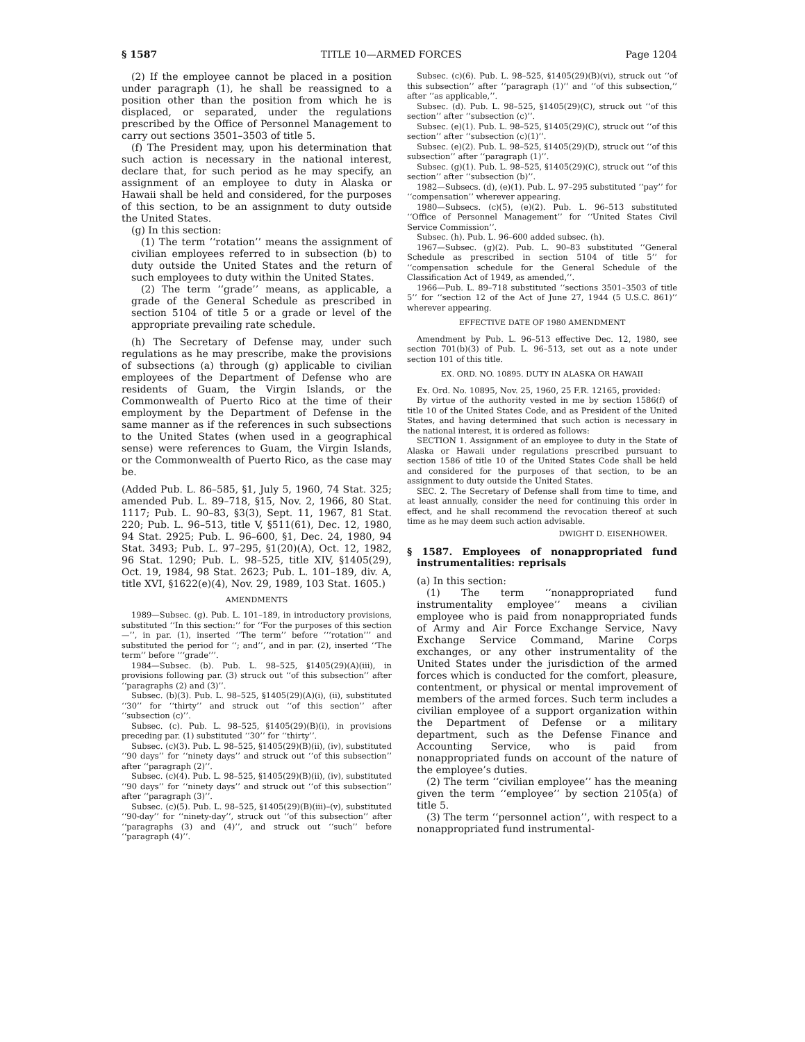§ 1587 TITLE 10—ARMED FORCES Page 1204
(2) If the employee cannot be placed in a position under paragraph (1), he shall be reassigned to a position other than the position from which he is displaced, or separated, under the regulations prescribed by the Office of Personnel Management to carry out sections 3501–3503 of title 5.
(f) The President may, upon his determination that such action is necessary in the national interest, declare that, for such period as he may specify, an assignment of an employee to duty in Alaska or Hawaii shall be held and considered, for the purposes of this section, to be an assignment to duty outside the United States.
(g) In this section:
(1) The term ‘‘rotation’’ means the assignment of civilian employees referred to in subsection (b) to duty outside the United States and the return of such employees to duty within the United States.
(2) The term ‘‘grade’’ means, as applicable, a grade of the General Schedule as prescribed in section 5104 of title 5 or a grade or level of the appropriate prevailing rate schedule.
(h) The Secretary of Defense may, under such regulations as he may prescribe, make the provisions of subsections (a) through (g) applicable to civilian employees of the Department of Defense who are residents of Guam, the Virgin Islands, or the Commonwealth of Puerto Rico at the time of their employment by the Department of Defense in the same manner as if the references in such subsections to the United States (when used in a geographical sense) were references to Guam, the Virgin Islands, or the Commonwealth of Puerto Rico, as the case may be.
(Added Pub. L. 86–585, §1, July 5, 1960, 74 Stat. 325; amended Pub. L. 89–718, §15, Nov. 2, 1966, 80 Stat. 1117; Pub. L. 90–83, §3(3), Sept. 11, 1967, 81 Stat. 220; Pub. L. 96–513, title V, §511(61), Dec. 12, 1980, 94 Stat. 2925; Pub. L. 96–600, §1, Dec. 24, 1980, 94 Stat. 3493; Pub. L. 97–295, §1(20)(A), Oct. 12, 1982, 96 Stat. 1290; Pub. L. 98–525, title XIV, §1405(29), Oct. 19, 1984, 98 Stat. 2623; Pub. L. 101–189, div. A, title XVI, §1622(e)(4), Nov. 29, 1989, 103 Stat. 1605.)
AMENDMENTS
1989—Subsec. (g). Pub. L. 101–189, in introductory provisions, substituted ‘‘In this section:’’ for ‘‘For the purposes of this section—’’, in par. (1), inserted ‘‘The term’’ before ‘‘‘rotation’’’ and substituted the period for ‘‘; and’’, and in par. (2), inserted ‘‘The term’’ before ‘‘‘grade’’’.
1984—Subsec. (b). Pub. L. 98–525, §1405(29)(A)(iii), in provisions following par. (3) struck out ‘‘of this subsection’’ after ‘‘paragraphs (2) and (3)’’.
Subsec. (b)(3). Pub. L. 98–525, §1405(29)(A)(i), (ii), substituted ‘‘30’’ for ‘‘thirty’’ and struck out ‘‘of this section’’ after ‘‘subsection (c)’’.
Subsec. (c). Pub. L. 98–525, §1405(29)(B)(i), in provisions preceding par. (1) substituted ‘‘30’’ for ‘‘thirty’’.
Subsec. (c)(3). Pub. L. 98–525, §1405(29)(B)(ii), (iv), substituted ‘‘90 days’’ for ‘‘ninety days’’ and struck out ‘‘of this subsection’’ after ‘‘paragraph (2)’’.
Subsec. (c)(4). Pub. L. 98–525, §1405(29)(B)(ii), (iv), substituted ‘‘90 days’’ for ‘‘ninety days’’ and struck out ‘‘of this subsection’’ after ‘‘paragraph (3)’’.
Subsec. (c)(5). Pub. L. 98–525, §1405(29)(B)(iii)–(v), substituted ‘‘90-day’’ for ‘‘ninety-day’’, struck out ‘‘of this subsection’’ after ‘‘paragraphs (3) and (4)’’, and struck out ‘‘such’’ before ‘‘paragraph (4)’’.
Subsec. (c)(6). Pub. L. 98–525, §1405(29)(B)(vi), struck out ‘‘of this subsection’’ after ‘‘paragraph (1)’’ and ‘‘of this subsection,’’ after ‘‘as applicable,’’.
Subsec. (d). Pub. L. 98–525, §1405(29)(C), struck out ‘‘of this section’’ after ‘‘subsection (c)’’.
Subsec. (e)(1). Pub. L. 98–525, §1405(29)(C), struck out ‘‘of this section’’ after ‘‘subsection (c)(1)’’.
Subsec. (e)(2). Pub. L. 98–525, §1405(29)(D), struck out ‘‘of this subsection’’ after ‘‘paragraph (1)’’.
Subsec. (g)(1). Pub. L. 98–525, §1405(29)(C), struck out ‘‘of this section’’ after ‘‘subsection (b)’’.
1982—Subsecs. (d), (e)(1). Pub. L. 97–295 substituted ‘‘pay’’ for ‘‘compensation’’ wherever appearing.
1980—Subsecs. (c)(5), (e)(2). Pub. L. 96–513 substituted ‘‘Office of Personnel Management’’ for ‘‘United States Civil Service Commission’’.
Subsec. (h). Pub. L. 96–600 added subsec. (h).
1967—Subsec. (g)(2). Pub. L. 90–83 substituted ‘‘General Schedule as prescribed in section 5104 of title 5’’ for ‘‘compensation schedule for the General Schedule of the Classification Act of 1949, as amended,’’.
1966—Pub. L. 89–718 substituted ‘‘sections 3501–3503 of title 5’’ for ‘‘section 12 of the Act of June 27, 1944 (5 U.S.C. 861)’’ wherever appearing.
EFFECTIVE DATE OF 1980 AMENDMENT
Amendment by Pub. L. 96–513 effective Dec. 12, 1980, see section 701(b)(3) of Pub. L. 96–513, set out as a note under section 101 of this title.
EX. ORD. NO. 10895. DUTY IN ALASKA OR HAWAII
Ex. Ord. No. 10895, Nov. 25, 1960, 25 F.R. 12165, provided:
By virtue of the authority vested in me by section 1586(f) of title 10 of the United States Code, and as President of the United States, and having determined that such action is necessary in the national interest, it is ordered as follows:
SECTION 1. Assignment of an employee to duty in the State of Alaska or Hawaii under regulations prescribed pursuant to section 1586 of title 10 of the United States Code shall be held and considered for the purposes of that section, to be an assignment to duty outside the United States.
SEC. 2. The Secretary of Defense shall from time to time, and at least annually, consider the need for continuing this order in effect, and he shall recommend the revocation thereof at such time as he may deem such action advisable.
DWIGHT D. EISENHOWER.
§ 1587. Employees of nonappropriated fund instrumentalities: reprisals
(a) In this section:
(1) The term ‘‘nonappropriated fund instrumentality employee’’ means a civilian employee who is paid from nonappropriated funds of Army and Air Force Exchange Service, Navy Exchange Service Command, Marine Corps exchanges, or any other instrumentality of the United States under the jurisdiction of the armed forces which is conducted for the comfort, pleasure, contentment, or physical or mental improvement of members of the armed forces. Such term includes a civilian employee of a support organization within the Department of Defense or a military department, such as the Defense Finance and Accounting Service, who is paid from nonappropriated funds on account of the nature of the employee’s duties.
(2) The term ‘‘civilian employee’’ has the meaning given the term ‘‘employee’’ by section 2105(a) of title 5.
(3) The term ‘‘personnel action’’, with respect to a nonappropriated fund instrumental-